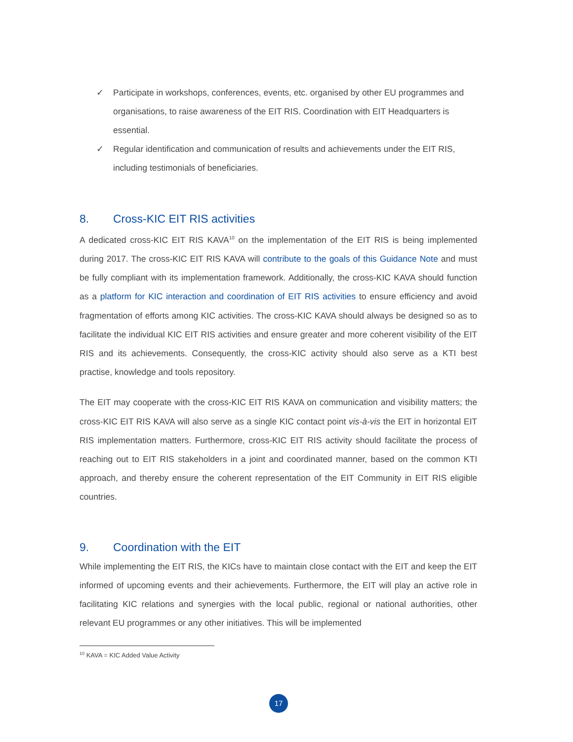✓ Participate in workshops, conferences, events, etc. organised by other EU programmes and organisations, to raise awareness of the EIT RIS. Coordination with EIT Headquarters is essential.
✓ Regular identification and communication of results and achievements under the EIT RIS, including testimonials of beneficiaries.
8. Cross-KIC EIT RIS activities
A dedicated cross-KIC EIT RIS KAVA<sup>10</sup> on the implementation of the EIT RIS is being implemented during 2017. The cross-KIC EIT RIS KAVA will contribute to the goals of this Guidance Note and must be fully compliant with its implementation framework. Additionally, the cross-KIC KAVA should function as a platform for KIC interaction and coordination of EIT RIS activities to ensure efficiency and avoid fragmentation of efforts among KIC activities. The cross-KIC KAVA should always be designed so as to facilitate the individual KIC EIT RIS activities and ensure greater and more coherent visibility of the EIT RIS and its achievements. Consequently, the cross-KIC activity should also serve as a KTI best practise, knowledge and tools repository.
The EIT may cooperate with the cross-KIC EIT RIS KAVA on communication and visibility matters; the cross-KIC EIT RIS KAVA will also serve as a single KIC contact point vis-à-vis the EIT in horizontal EIT RIS implementation matters. Furthermore, cross-KIC EIT RIS activity should facilitate the process of reaching out to EIT RIS stakeholders in a joint and coordinated manner, based on the common KTI approach, and thereby ensure the coherent representation of the EIT Community in EIT RIS eligible countries.
9. Coordination with the EIT
While implementing the EIT RIS, the KICs have to maintain close contact with the EIT and keep the EIT informed of upcoming events and their achievements. Furthermore, the EIT will play an active role in facilitating KIC relations and synergies with the local public, regional or national authorities, other relevant EU programmes or any other initiatives. This will be implemented
<sup>10</sup> KAVA = KIC Added Value Activity
17